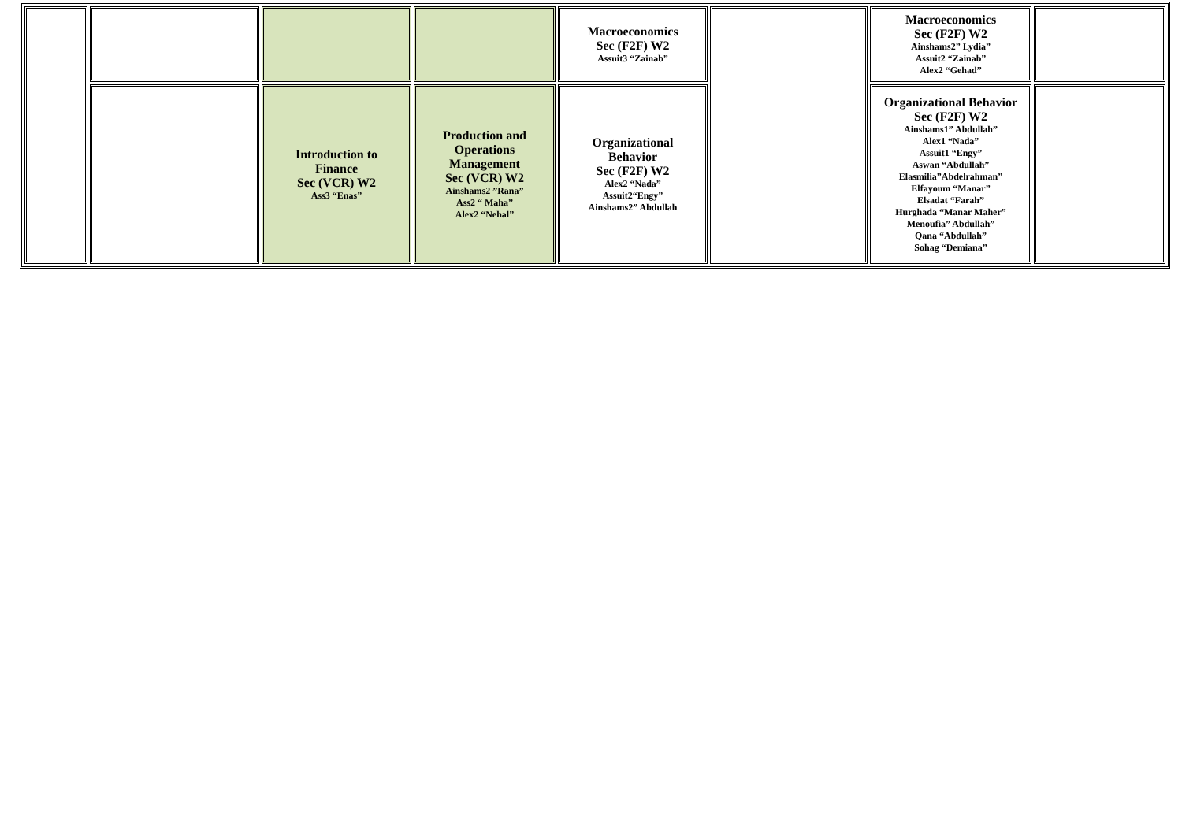| | | | | Macroeconomics Sec (F2F) W2 Assuit3 “Zainab” | | Macroeconomics Sec (F2F) W2 Ainshams2” Lydia” Assuit2 “Zainab” Alex2 “Gehad” | |
| | | Introduction to Finance Sec (VCR) W2 Ass3 “Enas” | Production and Operations Management Sec (VCR) W2 Ainshams2 ”Rana” Ass2 “ Maha” Alex2 “Nehal” | Organizational Behavior Sec (F2F) W2 Alex2 “Nada” Assuit2“Engy” Ainshams2” Abdullah | | Organizational Behavior Sec (F2F) W2 Ainshams1” Abdullah” Alex1 “Nada” Assuit1 “Engy” Aswan “Abdullah” Elasmilia”Abdelrahman” Elfayoum “Manar” Elsadat “Farah” Hurghada “Manar Maher” Menoufia” Abdullah” Qana “Abdullah” Sohag “Demiana” | |